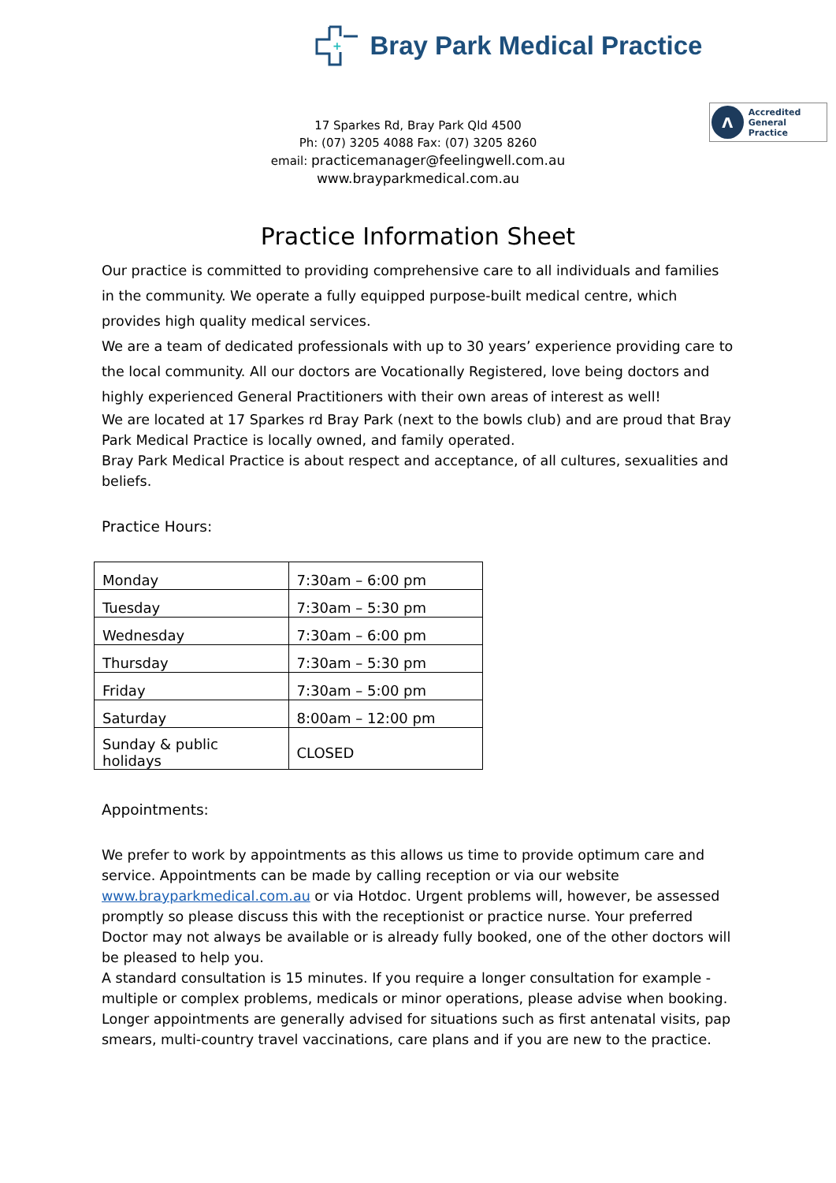+
Bray Park Medical Practice
Λ
Accredited
General Practice
17 Sparkes Rd, Bray Park Qld 4500
Ph: (07) 3205 4088 Fax: (07) 3205 8260
email: practicemanager@feelingwell.com.au
www.brayparkmedical.com.au
Practice Information Sheet
Our practice is committed to providing comprehensive care to all individuals and families in the community. We operate a fully equipped purpose-built medical centre, which provides high quality medical services.
We are a team of dedicated professionals with up to 30 years’ experience providing care to the local community. All our doctors are Vocationally Registered, love being doctors and highly experienced General Practitioners with their own areas of interest as well!
We are located at 17 Sparkes rd Bray Park (next to the bowls club) and are proud that Bray Park Medical Practice is locally owned, and family operated.
Bray Park Medical Practice is about respect and acceptance, of all cultures, sexualities and beliefs.
Practice Hours:
| Monday | 7:30am – 6:00 pm |
| Tuesday | 7:30am – 5:30 pm |
| Wednesday | 7:30am – 6:00 pm |
| Thursday | 7:30am – 5:30 pm |
| Friday | 7:30am – 5:00 pm |
| Saturday | 8:00am – 12:00 pm |
| Sunday & public holidays | CLOSED |
Appointments:
We prefer to work by appointments as this allows us time to provide optimum care and service. Appointments can be made by calling reception or via our website www.brayparkmedical.com.au or via Hotdoc. Urgent problems will, however, be assessed promptly so please discuss this with the receptionist or practice nurse. Your preferred Doctor may not always be available or is already fully booked, one of the other doctors will be pleased to help you.
A standard consultation is 15 minutes. If you require a longer consultation for example - multiple or complex problems, medicals or minor operations, please advise when booking. Longer appointments are generally advised for situations such as first antenatal visits, pap smears, multi-country travel vaccinations, care plans and if you are new to the practice.